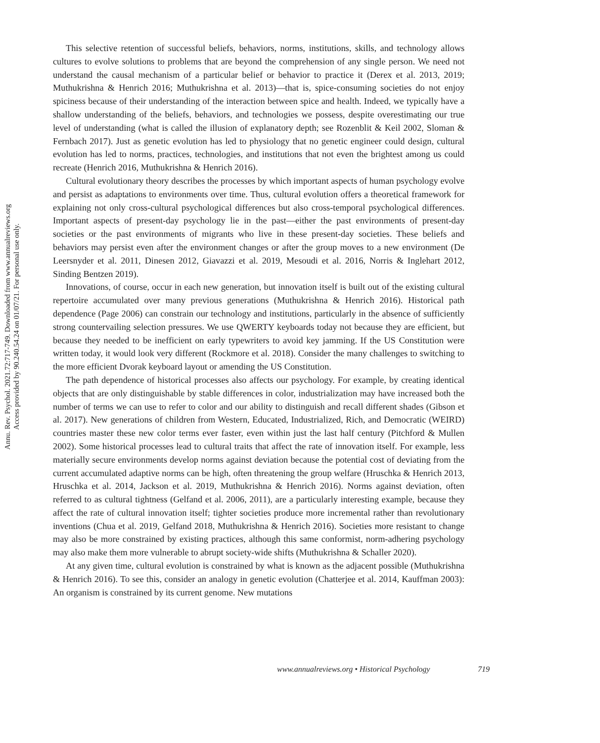Annu. Rev. Psychol. 2021.72:717-749. Downloaded from www.annualreviews.org
Access provided by 90.240.54.24 on 01/07/21. For personal use only.
This selective retention of successful beliefs, behaviors, norms, institutions, skills, and technology allows cultures to evolve solutions to problems that are beyond the comprehension of any single person. We need not understand the causal mechanism of a particular belief or behavior to practice it (Derex et al. 2013, 2019; Muthukrishna & Henrich 2016; Muthukrishna et al. 2013)—that is, spice-consuming societies do not enjoy spiciness because of their understanding of the interaction between spice and health. Indeed, we typically have a shallow understanding of the beliefs, behaviors, and technologies we possess, despite overestimating our true level of understanding (what is called the illusion of explanatory depth; see Rozenblit & Keil 2002, Sloman & Fernbach 2017). Just as genetic evolution has led to physiology that no genetic engineer could design, cultural evolution has led to norms, practices, technologies, and institutions that not even the brightest among us could recreate (Henrich 2016, Muthukrishna & Henrich 2016).
Cultural evolutionary theory describes the processes by which important aspects of human psychology evolve and persist as adaptations to environments over time. Thus, cultural evolution offers a theoretical framework for explaining not only cross-cultural psychological differences but also cross-temporal psychological differences. Important aspects of present-day psychology lie in the past—either the past environments of present-day societies or the past environments of migrants who live in these present-day societies. These beliefs and behaviors may persist even after the environment changes or after the group moves to a new environment (De Leersnyder et al. 2011, Dinesen 2012, Giavazzi et al. 2019, Mesoudi et al. 2016, Norris & Inglehart 2012, Sinding Bentzen 2019).
Innovations, of course, occur in each new generation, but innovation itself is built out of the existing cultural repertoire accumulated over many previous generations (Muthukrishna & Henrich 2016). Historical path dependence (Page 2006) can constrain our technology and institutions, particularly in the absence of sufficiently strong countervailing selection pressures. We use QWERTY keyboards today not because they are efficient, but because they needed to be inefficient on early typewriters to avoid key jamming. If the US Constitution were written today, it would look very different (Rockmore et al. 2018). Consider the many challenges to switching to the more efficient Dvorak keyboard layout or amending the US Constitution.
The path dependence of historical processes also affects our psychology. For example, by creating identical objects that are only distinguishable by stable differences in color, industrialization may have increased both the number of terms we can use to refer to color and our ability to distinguish and recall different shades (Gibson et al. 2017). New generations of children from Western, Educated, Industrialized, Rich, and Democratic (WEIRD) countries master these new color terms ever faster, even within just the last half century (Pitchford & Mullen 2002). Some historical processes lead to cultural traits that affect the rate of innovation itself. For example, less materially secure environments develop norms against deviation because the potential cost of deviating from the current accumulated adaptive norms can be high, often threatening the group welfare (Hruschka & Henrich 2013, Hruschka et al. 2014, Jackson et al. 2019, Muthukrishna & Henrich 2016). Norms against deviation, often referred to as cultural tightness (Gelfand et al. 2006, 2011), are a particularly interesting example, because they affect the rate of cultural innovation itself; tighter societies produce more incremental rather than revolutionary inventions (Chua et al. 2019, Gelfand 2018, Muthukrishna & Henrich 2016). Societies more resistant to change may also be more constrained by existing practices, although this same conformist, norm-adhering psychology may also make them more vulnerable to abrupt society-wide shifts (Muthukrishna & Schaller 2020).
At any given time, cultural evolution is constrained by what is known as the adjacent possible (Muthukrishna & Henrich 2016). To see this, consider an analogy in genetic evolution (Chatterjee et al. 2014, Kauffman 2003): An organism is constrained by its current genome. New mutations
www.annualreviews.org • Historical Psychology 719